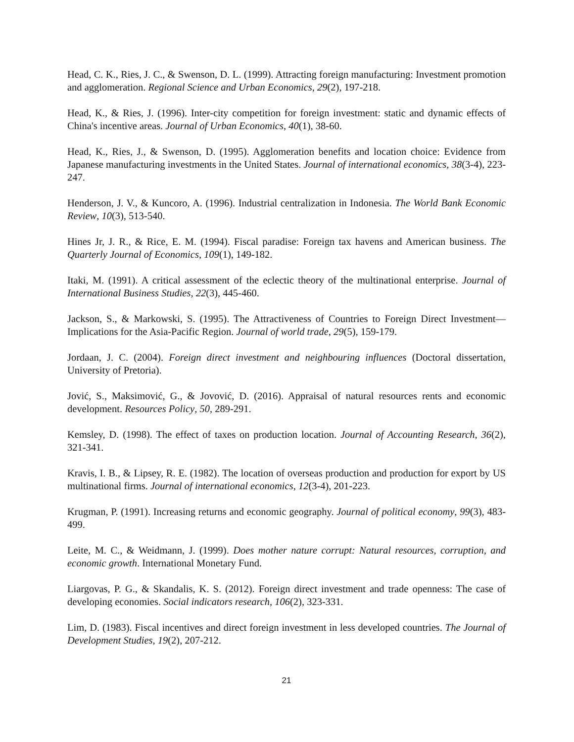Head, C. K., Ries, J. C., & Swenson, D. L. (1999). Attracting foreign manufacturing: Investment promotion and agglomeration. Regional Science and Urban Economics, 29(2), 197-218.
Head, K., & Ries, J. (1996). Inter-city competition for foreign investment: static and dynamic effects of China's incentive areas. Journal of Urban Economics, 40(1), 38-60.
Head, K., Ries, J., & Swenson, D. (1995). Agglomeration benefits and location choice: Evidence from Japanese manufacturing investments in the United States. Journal of international economics, 38(3-4), 223-247.
Henderson, J. V., & Kuncoro, A. (1996). Industrial centralization in Indonesia. The World Bank Economic Review, 10(3), 513-540.
Hines Jr, J. R., & Rice, E. M. (1994). Fiscal paradise: Foreign tax havens and American business. The Quarterly Journal of Economics, 109(1), 149-182.
Itaki, M. (1991). A critical assessment of the eclectic theory of the multinational enterprise. Journal of International Business Studies, 22(3), 445-460.
Jackson, S., & Markowski, S. (1995). The Attractiveness of Countries to Foreign Direct Investment—Implications for the Asia-Pacific Region. Journal of world trade, 29(5), 159-179.
Jordaan, J. C. (2004). Foreign direct investment and neighbouring influences (Doctoral dissertation, University of Pretoria).
Jović, S., Maksimović, G., & Jovović, D. (2016). Appraisal of natural resources rents and economic development. Resources Policy, 50, 289-291.
Kemsley, D. (1998). The effect of taxes on production location. Journal of Accounting Research, 36(2), 321-341.
Kravis, I. B., & Lipsey, R. E. (1982). The location of overseas production and production for export by US multinational firms. Journal of international economics, 12(3-4), 201-223.
Krugman, P. (1991). Increasing returns and economic geography. Journal of political economy, 99(3), 483-499.
Leite, M. C., & Weidmann, J. (1999). Does mother nature corrupt: Natural resources, corruption, and economic growth. International Monetary Fund.
Liargovas, P. G., & Skandalis, K. S. (2012). Foreign direct investment and trade openness: The case of developing economies. Social indicators research, 106(2), 323-331.
Lim, D. (1983). Fiscal incentives and direct foreign investment in less developed countries. The Journal of Development Studies, 19(2), 207-212.
21